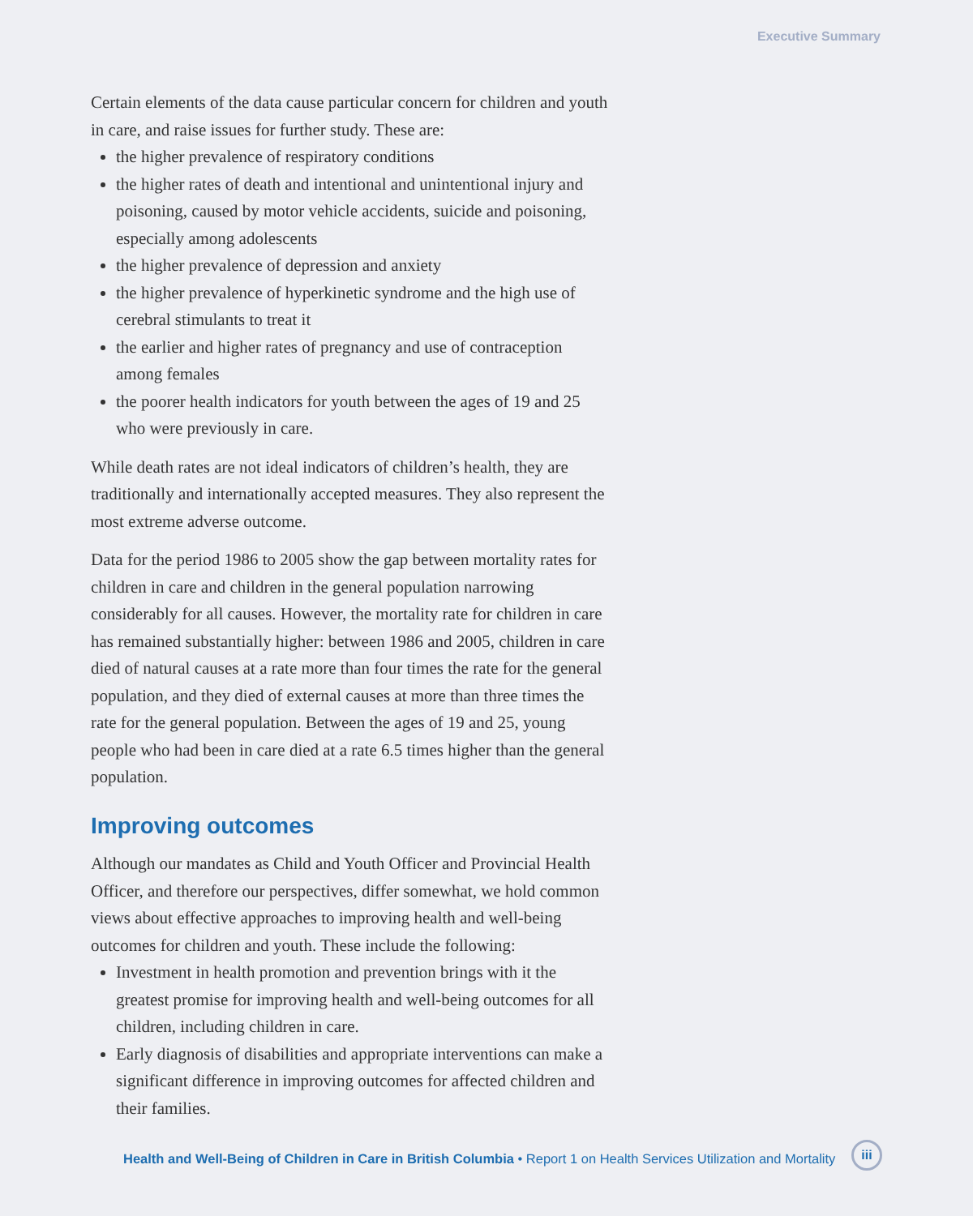Executive Summary
Certain elements of the data cause particular concern for children and youth in care, and raise issues for further study. These are:
the higher prevalence of respiratory conditions
the higher rates of death and intentional and unintentional injury and poisoning, caused by motor vehicle accidents, suicide and poisoning, especially among adolescents
the higher prevalence of depression and anxiety
the higher prevalence of hyperkinetic syndrome and the high use of cerebral stimulants to treat it
the earlier and higher rates of pregnancy and use of contraception among females
the poorer health indicators for youth between the ages of 19 and 25 who were previously in care.
While death rates are not ideal indicators of children’s health, they are traditionally and internationally accepted measures. They also represent the most extreme adverse outcome.
Data for the period 1986 to 2005 show the gap between mortality rates for children in care and children in the general population narrowing considerably for all causes. However, the mortality rate for children in care has remained substantially higher: between 1986 and 2005, children in care died of natural causes at a rate more than four times the rate for the general population, and they died of external causes at more than three times the rate for the general population. Between the ages of 19 and 25, young people who had been in care died at a rate 6.5 times higher than the general population.
Improving outcomes
Although our mandates as Child and Youth Officer and Provincial Health Officer, and therefore our perspectives, differ somewhat, we hold common views about effective approaches to improving health and well-being outcomes for children and youth. These include the following:
Investment in health promotion and prevention brings with it the greatest promise for improving health and well-being outcomes for all children, including children in care.
Early diagnosis of disabilities and appropriate interventions can make a significant difference in improving outcomes for affected children and their families.
Health and Well-Being of Children in Care in British Columbia • Report 1 on Health Services Utilization and Mortality
iii